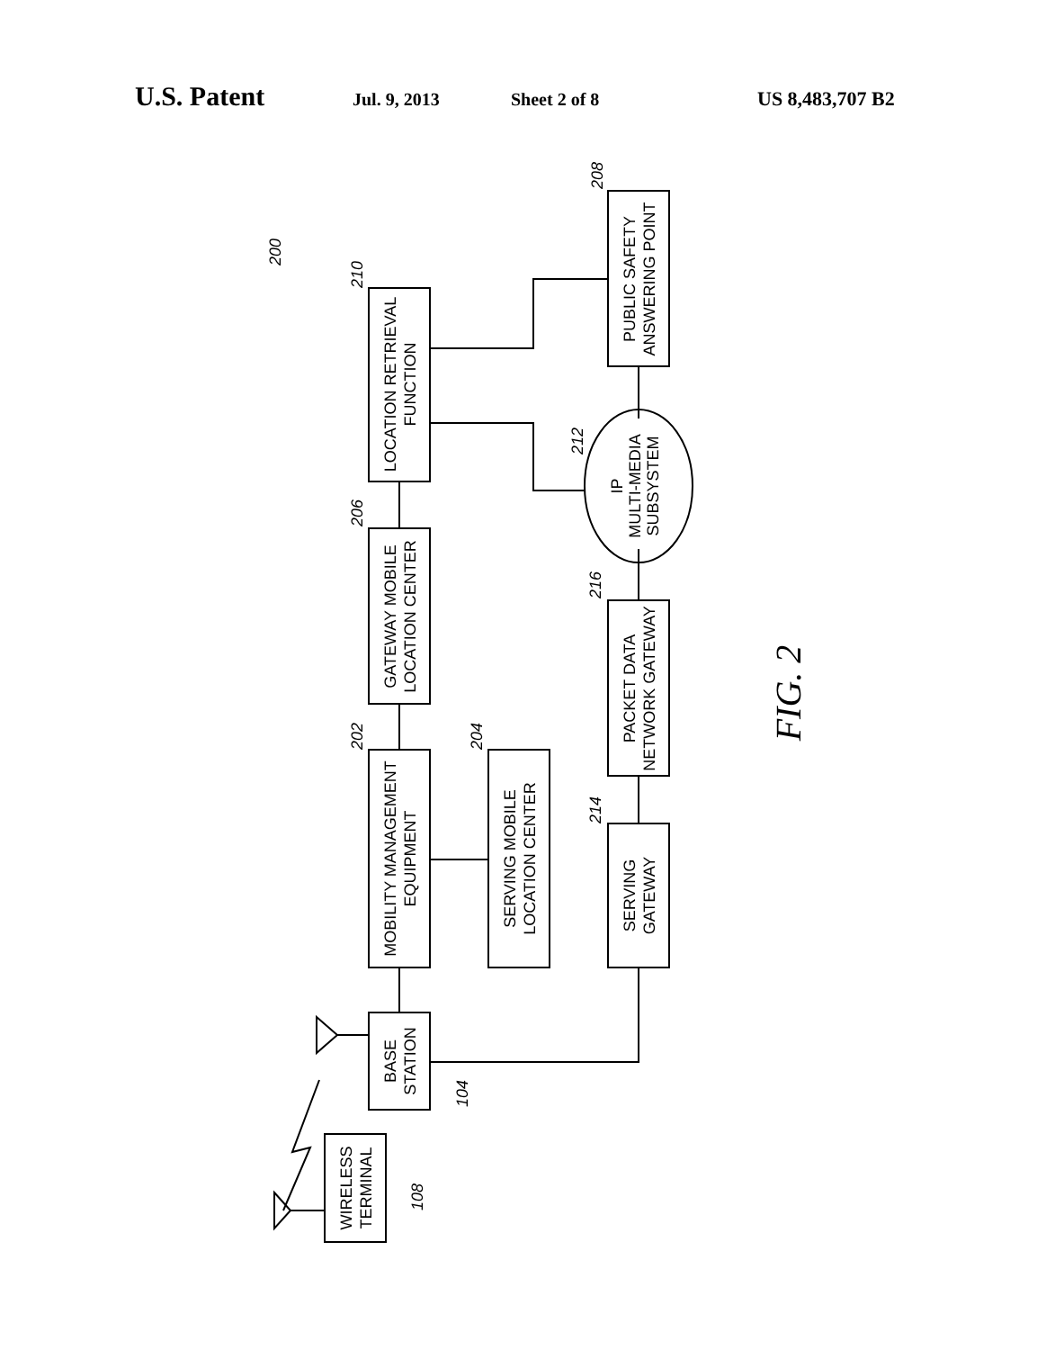U.S. Patent Jul. 9, 2013 Sheet 2 of 8 US 8,483,707 B2
LOCATION RETRIEVAL
FUNCTION
GATEWAY MOBILE
LOCATION CENTER
MOBILITY MANAGEMENT
EQUIPMENT
SERVING MOBILE
LOCATION CENTER
BASE
STATION
WIRELESS
TERMINAL
PUBLIC SAFETY
ANSWERING POINT
IP
MULTI-MEDIA
SUBSYSTEM
PACKET DATA
NETWORK GATEWAY
SERVING
GATEWAY
200
210
206
202
204
208
212
216
214
104
108
FIG. 2